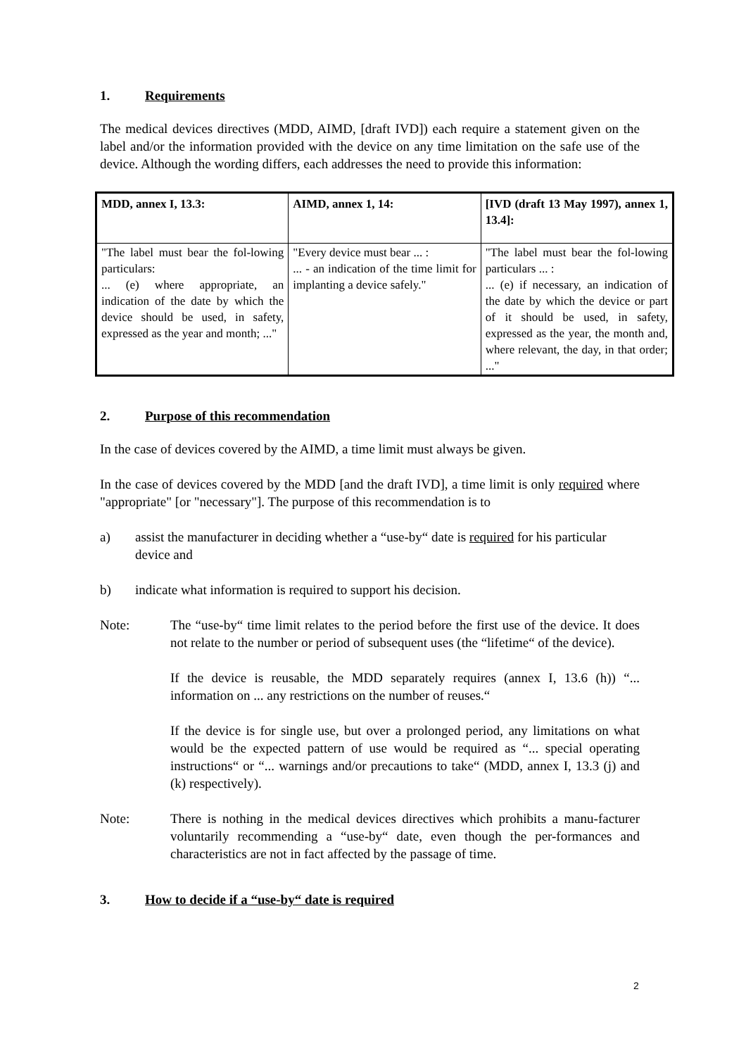1. Requirements
The medical devices directives (MDD, AIMD, [draft IVD]) each require a statement given on the label and/or the information provided with the device on any time limitation on the safe use of the device. Although the wording differs, each addresses the need to provide this information:
| MDD, annex I, 13.3: | AIMD, annex 1, 14: | [IVD (draft 13 May 1997), annex 1, 13.4]: |
| "The label must bear the fol-lowing particulars: ... (e) where appropriate, an indication of the date by which the device should be used, in safety, expressed as the year and month; ..." | "Every device must bear ... : ... - an indication of the time limit for implanting a device safely." | "The label must bear the fol-lowing particulars ... : ... (e) if necessary, an indication of the date by which the device or part of it should be used, in safety, expressed as the year, the month and, where relevant, the day, in that order; ..." |
2. Purpose of this recommendation
In the case of devices covered by the AIMD, a time limit must always be given.
In the case of devices covered by the MDD [and the draft IVD], a time limit is only required where "appropriate" [or "necessary"]. The purpose of this recommendation is to
a) assist the manufacturer in deciding whether a “use-by“ date is required for his particular device and
b) indicate what information is required to support his decision.
Note: The “use-by“ time limit relates to the period before the first use of the device. It does not relate to the number or period of subsequent uses (the “lifetime“ of the device).
If the device is reusable, the MDD separately requires (annex I, 13.6 (h)) “... information on ... any restrictions on the number of reuses.“
If the device is for single use, but over a prolonged period, any limitations on what would be the expected pattern of use would be required as “... special operating instructions“ or “... warnings and/or precautions to take“ (MDD, annex I, 13.3 (j) and (k) respectively).
Note: There is nothing in the medical devices directives which prohibits a manu-facturer voluntarily recommending a “use-by“ date, even though the per-formances and characteristics are not in fact affected by the passage of time.
3. How to decide if a “use-by“ date is required
2